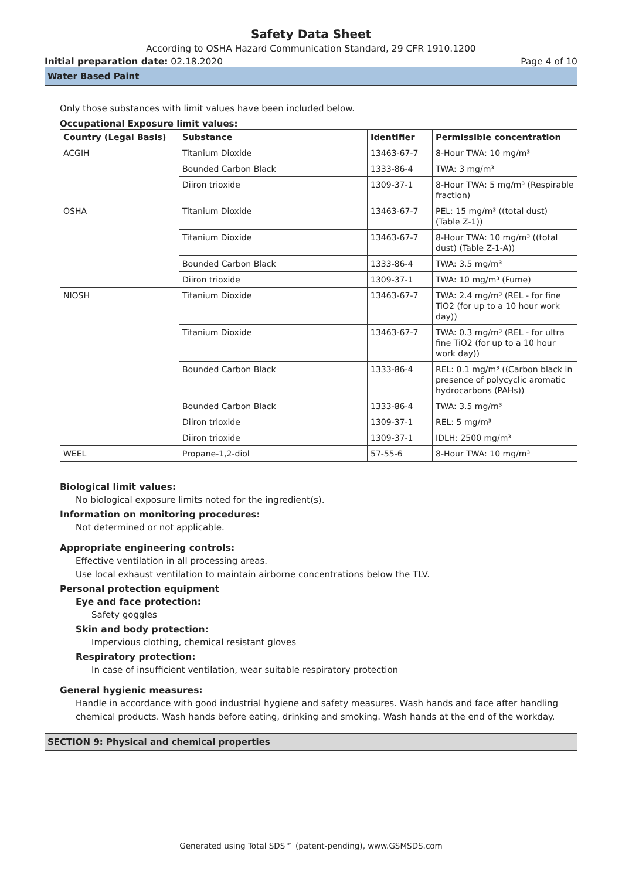Safety Data Sheet
According to OSHA Hazard Communication Standard, 29 CFR 1910.1200
Initial preparation date: 02.18.2020 Page 4 of 10
Water Based Paint
Only those substances with limit values have been included below.
Occupational Exposure limit values:
| Country (Legal Basis) | Substance | Identifier | Permissible concentration |
| --- | --- | --- | --- |
| ACGIH | Titanium Dioxide | 13463-67-7 | 8-Hour TWA: 10 mg/m³ |
| | Bounded Carbon Black | 1333-86-4 | TWA: 3 mg/m³ |
| | Diiron trioxide | 1309-37-1 | 8-Hour TWA: 5 mg/m³ (Respirable fraction) |
| OSHA | Titanium Dioxide | 13463-67-7 | PEL: 15 mg/m³ ((total dust) (Table Z-1)) |
| | Titanium Dioxide | 13463-67-7 | 8-Hour TWA: 10 mg/m³ ((total dust) (Table Z-1-A)) |
| | Bounded Carbon Black | 1333-86-4 | TWA: 3.5 mg/m³ |
| | Diiron trioxide | 1309-37-1 | TWA: 10 mg/m³ (Fume) |
| NIOSH | Titanium Dioxide | 13463-67-7 | TWA: 2.4 mg/m³ (REL - for fine TiO2 (for up to a 10 hour work day)) |
| | Titanium Dioxide | 13463-67-7 | TWA: 0.3 mg/m³ (REL - for ultra fine TiO2 (for up to a 10 hour work day)) |
| | Bounded Carbon Black | 1333-86-4 | REL: 0.1 mg/m³ ((Carbon black in presence of polycyclic aromatic hydrocarbons (PAHs)) |
| | Bounded Carbon Black | 1333-86-4 | TWA: 3.5 mg/m³ |
| | Diiron trioxide | 1309-37-1 | REL: 5 mg/m³ |
| | Diiron trioxide | 1309-37-1 | IDLH: 2500 mg/m³ |
| WEEL | Propane-1,2-diol | 57-55-6 | 8-Hour TWA: 10 mg/m³ |
Biological limit values:
No biological exposure limits noted for the ingredient(s).
Information on monitoring procedures:
Not determined or not applicable.
Appropriate engineering controls:
Effective ventilation in all processing areas.
Use local exhaust ventilation to maintain airborne concentrations below the TLV.
Personal protection equipment
Eye and face protection:
Safety goggles
Skin and body protection:
Impervious clothing, chemical resistant gloves
Respiratory protection:
In case of insufficient ventilation, wear suitable respiratory protection
General hygienic measures:
Handle in accordance with good industrial hygiene and safety measures. Wash hands and face after handling chemical products. Wash hands before eating, drinking and smoking. Wash hands at the end of the workday.
SECTION 9: Physical and chemical properties
Generated using Total SDS™ (patent-pending), www.GSMSDS.com